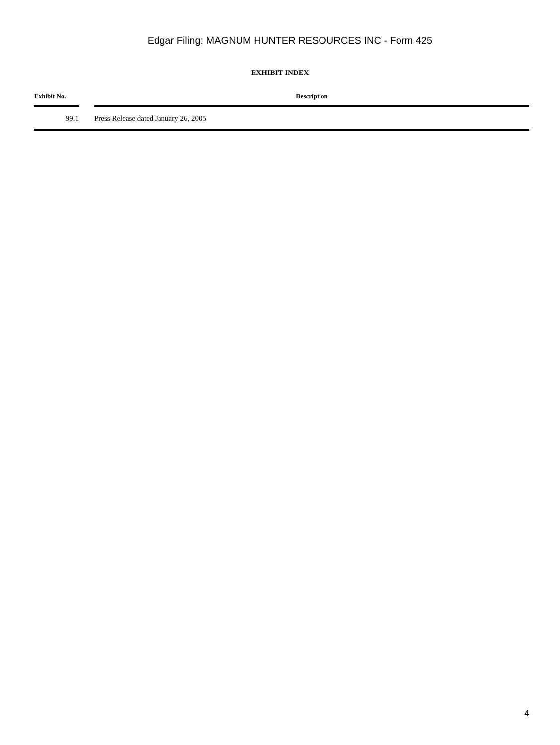Edgar Filing: MAGNUM HUNTER RESOURCES INC - Form 425
EXHIBIT INDEX
| Exhibit No. | | Description |
| --- | --- | --- |
| 99.1 | | Press Release dated January 26, 2005 |
4